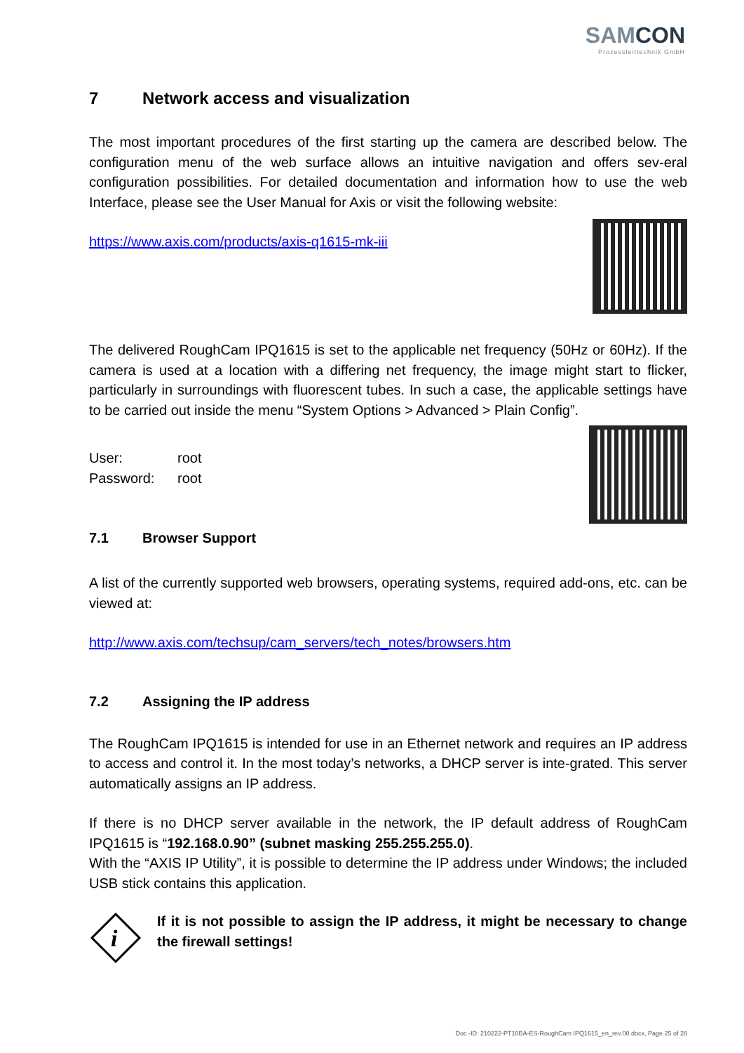SAMCON
Prozessleittechnik GmbH
7 Network access and visualization
The most important procedures of the first starting up the camera are described below. The configuration menu of the web surface allows an intuitive navigation and offers sev-eral configuration possibilities. For detailed documentation and information how to use the web Interface, please see the User Manual for Axis or visit the following website:
https://www.axis.com/products/axis-q1615-mk-iii
The delivered RoughCam IPQ1615 is set to the applicable net frequency (50Hz or 60Hz). If the camera is used at a location with a differing net frequency, the image might start to flicker, particularly in surroundings with fluorescent tubes. In such a case, the applicable settings have to be carried out inside the menu “System Options > Advanced > Plain Config”.
User: root
Password: root
7.1 Browser Support
A list of the currently supported web browsers, operating systems, required add-ons, etc. can be viewed at:
http://www.axis.com/techsup/cam_servers/tech_notes/browsers.htm
7.2 Assigning the IP address
The RoughCam IPQ1615 is intended for use in an Ethernet network and requires an IP address to access and control it. In the most today’s networks, a DHCP server is inte-grated. This server automatically assigns an IP address.
If there is no DHCP server available in the network, the IP default address of RoughCam IPQ1615 is “192.168.0.90” (subnet masking 255.255.255.0).
With the “AXIS IP Utility”, it is possible to determine the IP address under Windows; the included USB stick contains this application.
i
If it is not possible to assign the IP address, it might be necessary to change the firewall settings!
Doc.-ID: 210222-PT10BA-ES-RoughCam IPQ1615_en_rev.00.docx, Page 25 of 28